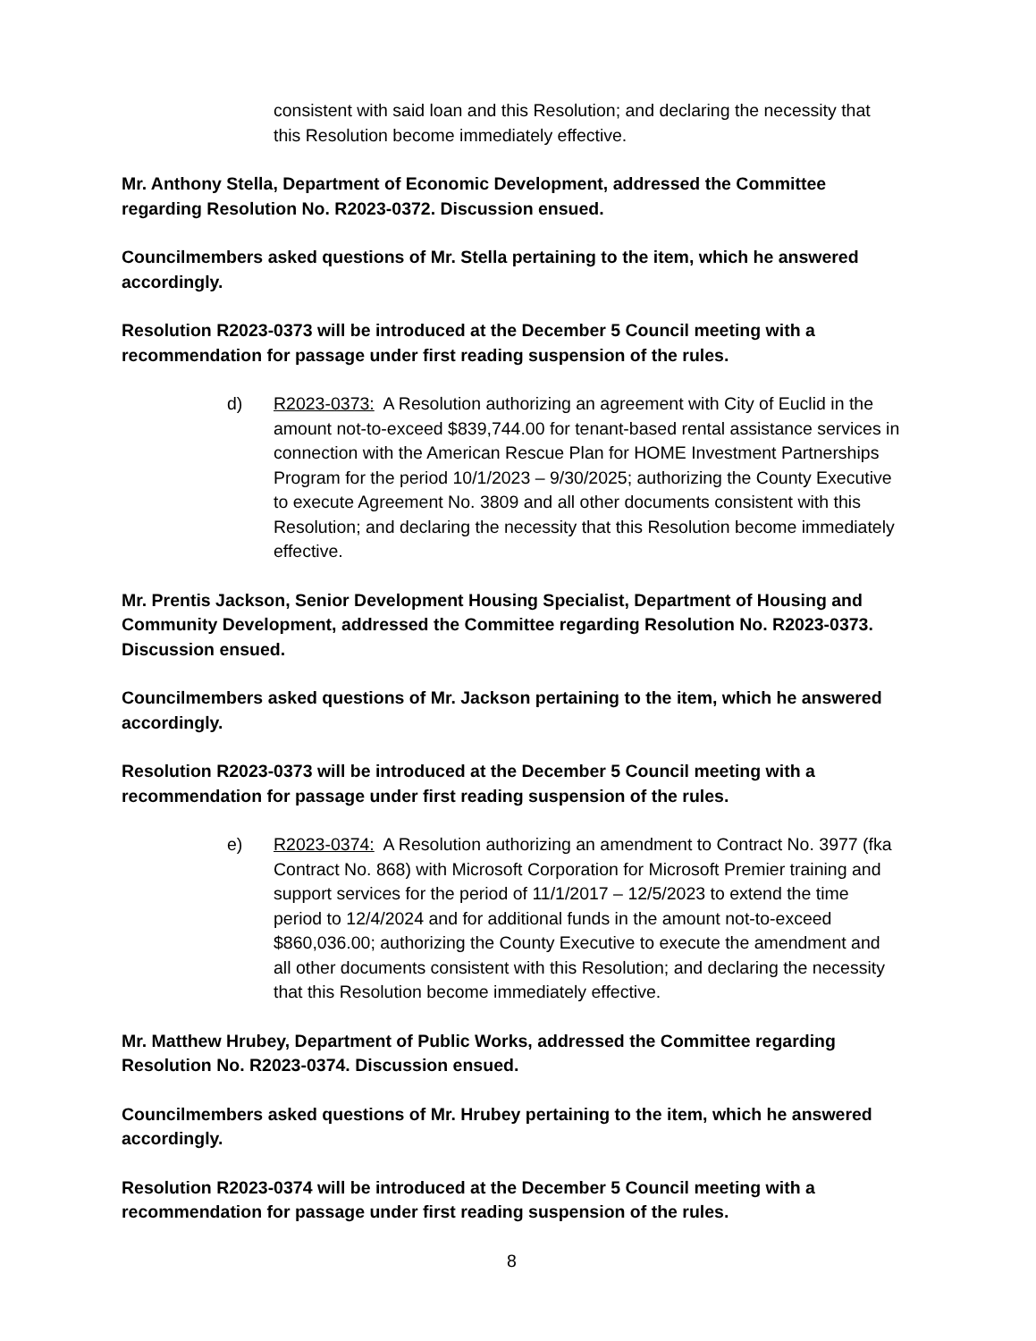consistent with said loan and this Resolution; and declaring the necessity that this Resolution become immediately effective.
Mr. Anthony Stella, Department of Economic Development, addressed the Committee regarding Resolution No. R2023-0372. Discussion ensued.
Councilmembers asked questions of Mr. Stella pertaining to the item, which he answered accordingly.
Resolution R2023-0373 will be introduced at the December 5 Council meeting with a recommendation for passage under first reading suspension of the rules.
d) R2023-0373: A Resolution authorizing an agreement with City of Euclid in the amount not-to-exceed $839,744.00 for tenant-based rental assistance services in connection with the American Rescue Plan for HOME Investment Partnerships Program for the period 10/1/2023 – 9/30/2025; authorizing the County Executive to execute Agreement No. 3809 and all other documents consistent with this Resolution; and declaring the necessity that this Resolution become immediately effective.
Mr. Prentis Jackson, Senior Development Housing Specialist, Department of Housing and Community Development, addressed the Committee regarding Resolution No. R2023-0373. Discussion ensued.
Councilmembers asked questions of Mr. Jackson pertaining to the item, which he answered accordingly.
Resolution R2023-0373 will be introduced at the December 5 Council meeting with a recommendation for passage under first reading suspension of the rules.
e) R2023-0374: A Resolution authorizing an amendment to Contract No. 3977 (fka Contract No. 868) with Microsoft Corporation for Microsoft Premier training and support services for the period of 11/1/2017 – 12/5/2023 to extend the time period to 12/4/2024 and for additional funds in the amount not-to-exceed $860,036.00; authorizing the County Executive to execute the amendment and all other documents consistent with this Resolution; and declaring the necessity that this Resolution become immediately effective.
Mr. Matthew Hrubey, Department of Public Works, addressed the Committee regarding Resolution No. R2023-0374. Discussion ensued.
Councilmembers asked questions of Mr. Hrubey pertaining to the item, which he answered accordingly.
Resolution R2023-0374 will be introduced at the December 5 Council meeting with a recommendation for passage under first reading suspension of the rules.
8